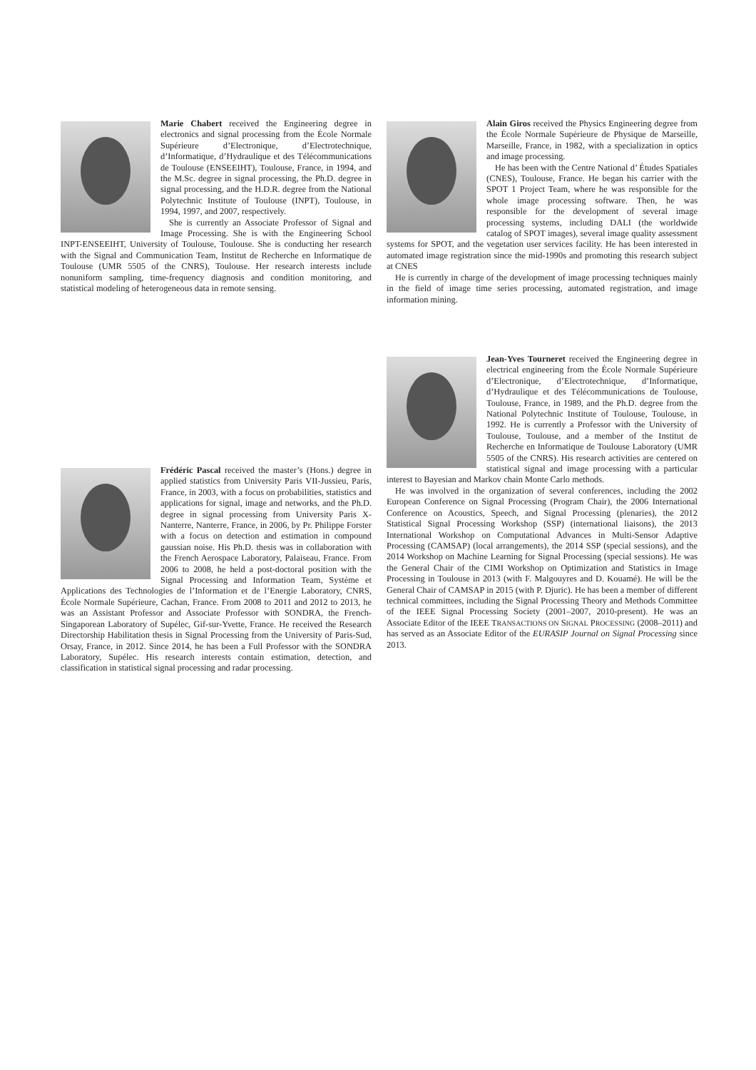Marie Chabert received the Engineering degree in electronics and signal processing from the École Normale Supérieure d’Electronique, d’Electrotechnique, d’Informatique, d’Hydraulique et des Télécommunications de Toulouse (ENSEEIHT), Toulouse, France, in 1994, and the M.Sc. degree in signal processing, the Ph.D. degree in signal processing, and the H.D.R. degree from the National Polytechnic Institute of Toulouse (INPT), Toulouse, in 1994, 1997, and 2007, respectively.
She is currently an Associate Professor of Signal and Image Processing. She is with the Engineering School INPT-ENSEEIHT, University of Toulouse, Toulouse. She is conducting her research with the Signal and Communication Team, Institut de Recherche en Informatique de Toulouse (UMR 5505 of the CNRS), Toulouse. Her research interests include nonuniform sampling, time-frequency diagnosis and condition monitoring, and statistical modeling of heterogeneous data in remote sensing.
Alain Giros received the Physics Engineering degree from the École Normale Supérieure de Physique de Marseille, Marseille, France, in 1982, with a specialization in optics and image processing.
He has been with the Centre National d’ Études Spatiales (CNES), Toulouse, France. He began his carrier with the SPOT 1 Project Team, where he was responsible for the whole image processing software. Then, he was responsible for the development of several image processing systems, including DALI (the worldwide catalog of SPOT images), several image quality assessment systems for SPOT, and the vegetation user services facility. He has been interested in automated image registration since the mid-1990s and promoting this research subject at CNES
He is currently in charge of the development of image processing techniques mainly in the field of image time series processing, automated registration, and image information mining.
Frédéric Pascal received the master’s (Hons.) degree in applied statistics from University Paris VII-Jussieu, Paris, France, in 2003, with a focus on probabilities, statistics and applications for signal, image and networks, and the Ph.D. degree in signal processing from University Paris X-Nanterre, Nanterre, France, in 2006, by Pr. Philippe Forster with a focus on detection and estimation in compound gaussian noise. His Ph.D. thesis was in collaboration with the French Aerospace Laboratory, Palaiseau, France. From 2006 to 2008, he held a post-doctoral position with the Signal Processing and Information Team, Système et Applications des Technologies de l’Information et de l’Energie Laboratory, CNRS, École Normale Supérieure, Cachan, France. From 2008 to 2011 and 2012 to 2013, he was an Assistant Professor and Associate Professor with SONDRA, the French-Singaporean Laboratory of Supélec, Gif-sur-Yvette, France. He received the Research Directorship Habilitation thesis in Signal Processing from the University of Paris-Sud, Orsay, France, in 2012. Since 2014, he has been a Full Professor with the SONDRA Laboratory, Supélec. His research interests contain estimation, detection, and classification in statistical signal processing and radar processing.
Jean-Yves Tourneret received the Engineering degree in electrical engineering from the École Normale Supérieure d’Electronique, d’Electrotechnique, d’Informatique, d’Hydraulique et des Télécommunications de Toulouse, Toulouse, France, in 1989, and the Ph.D. degree from the National Polytechnic Institute of Toulouse, Toulouse, in 1992. He is currently a Professor with the University of Toulouse, Toulouse, and a member of the Institut de Recherche en Informatique de Toulouse Laboratory (UMR 5505 of the CNRS). His research activities are centered on statistical signal and image processing with a particular interest to Bayesian and Markov chain Monte Carlo methods.
He was involved in the organization of several conferences, including the 2002 European Conference on Signal Processing (Program Chair), the 2006 International Conference on Acoustics, Speech, and Signal Processing (plenaries), the 2012 Statistical Signal Processing Workshop (SSP) (international liaisons), the 2013 International Workshop on Computational Advances in Multi-Sensor Adaptive Processing (CAMSAP) (local arrangements), the 2014 SSP (special sessions), and the 2014 Workshop on Machine Learning for Signal Processing (special sessions). He was the General Chair of the CIMI Workshop on Optimization and Statistics in Image Processing in Toulouse in 2013 (with F. Malgouyres and D. Kouamé). He will be the General Chair of CAMSAP in 2015 (with P. Djuric). He has been a member of different technical committees, including the Signal Processing Theory and Methods Committee of the IEEE Signal Processing Society (2001–2007, 2010-present). He was an Associate Editor of the IEEE TRANSACTIONS ON SIGNAL PROCESSING (2008–2011) and has served as an Associate Editor of the EURASIP Journal on Signal Processing since 2013.